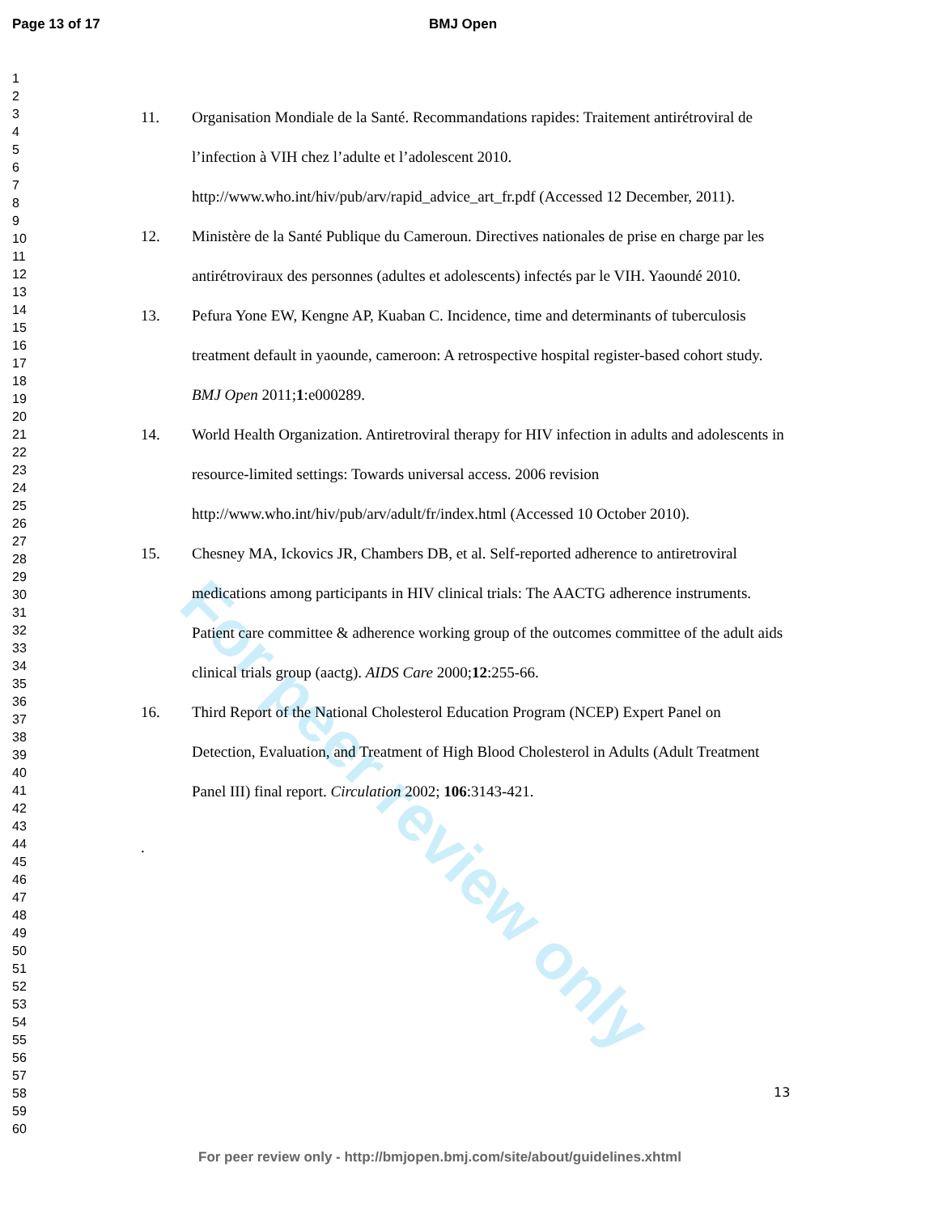Page 13 of 17 BMJ Open
1
2
3
4
5
6
7
8
9
10
11
12
13
14
15
16
17
18
19
20
21
22
23
24
25
26
27
28
29
30
31
32
33
34
35
36
37
38
39
40
41
42
43
44
45
46
47
48
49
50
51
52
53
54
55
56
57
58
59
60
For peer review only
11. Organisation Mondiale de la Santé. Recommandations rapides: Traitement antirétroviral de l’infection à VIH chez l’adulte et l’adolescent 2010. http://www.who.int/hiv/pub/arv/rapid_advice_art_fr.pdf (Accessed 12 December, 2011).
12. Ministère de la Santé Publique du Cameroun. Directives nationales de prise en charge par les antirétroviraux des personnes (adultes et adolescents) infectés par le VIH. Yaoundé 2010.
13. Pefura Yone EW, Kengne AP, Kuaban C. Incidence, time and determinants of tuberculosis treatment default in yaounde, cameroon: A retrospective hospital register-based cohort study. BMJ Open 2011;1:e000289.
14. World Health Organization. Antiretroviral therapy for HIV infection in adults and adolescents in resource-limited settings: Towards universal access. 2006 revision http://www.who.int/hiv/pub/arv/adult/fr/index.html (Accessed 10 October 2010).
15. Chesney MA, Ickovics JR, Chambers DB, et al. Self-reported adherence to antiretroviral medications among participants in HIV clinical trials: The AACTG adherence instruments. Patient care committee & adherence working group of the outcomes committee of the adult aids clinical trials group (aactg). AIDS Care 2000;12:255-66.
16. Third Report of the National Cholesterol Education Program (NCEP) Expert Panel on Detection, Evaluation, and Treatment of High Blood Cholesterol in Adults (Adult Treatment Panel III) final report. Circulation 2002; 106:3143-421.
.
13
For peer review only - http://bmjopen.bmj.com/site/about/guidelines.xhtml